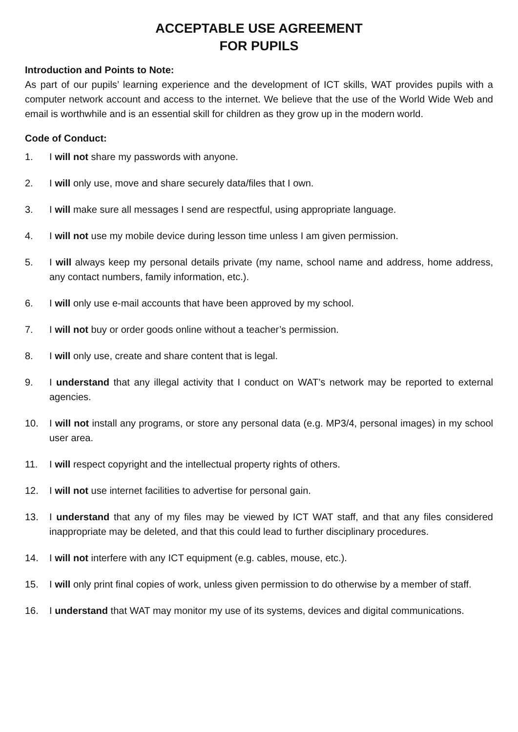ACCEPTABLE USE AGREEMENT
FOR PUPILS
Introduction and Points to Note:
As part of our pupils’ learning experience and the development of ICT skills, WAT provides pupils with a computer network account and access to the internet. We believe that the use of the World Wide Web and email is worthwhile and is an essential skill for children as they grow up in the modern world.
Code of Conduct:
1. I will not share my passwords with anyone.
2. I will only use, move and share securely data/files that I own.
3. I will make sure all messages I send are respectful, using appropriate language.
4. I will not use my mobile device during lesson time unless I am given permission.
5. I will always keep my personal details private (my name, school name and address, home address, any contact numbers, family information, etc.).
6. I will only use e-mail accounts that have been approved by my school.
7. I will not buy or order goods online without a teacher’s permission.
8. I will only use, create and share content that is legal.
9. I understand that any illegal activity that I conduct on WAT’s network may be reported to external agencies.
10. I will not install any programs, or store any personal data (e.g. MP3/4, personal images) in my school user area.
11. I will respect copyright and the intellectual property rights of others.
12. I will not use internet facilities to advertise for personal gain.
13. I understand that any of my files may be viewed by ICT WAT staff, and that any files considered inappropriate may be deleted, and that this could lead to further disciplinary procedures.
14. I will not interfere with any ICT equipment (e.g. cables, mouse, etc.).
15. I will only print final copies of work, unless given permission to do otherwise by a member of staff.
16. I understand that WAT may monitor my use of its systems, devices and digital communications.